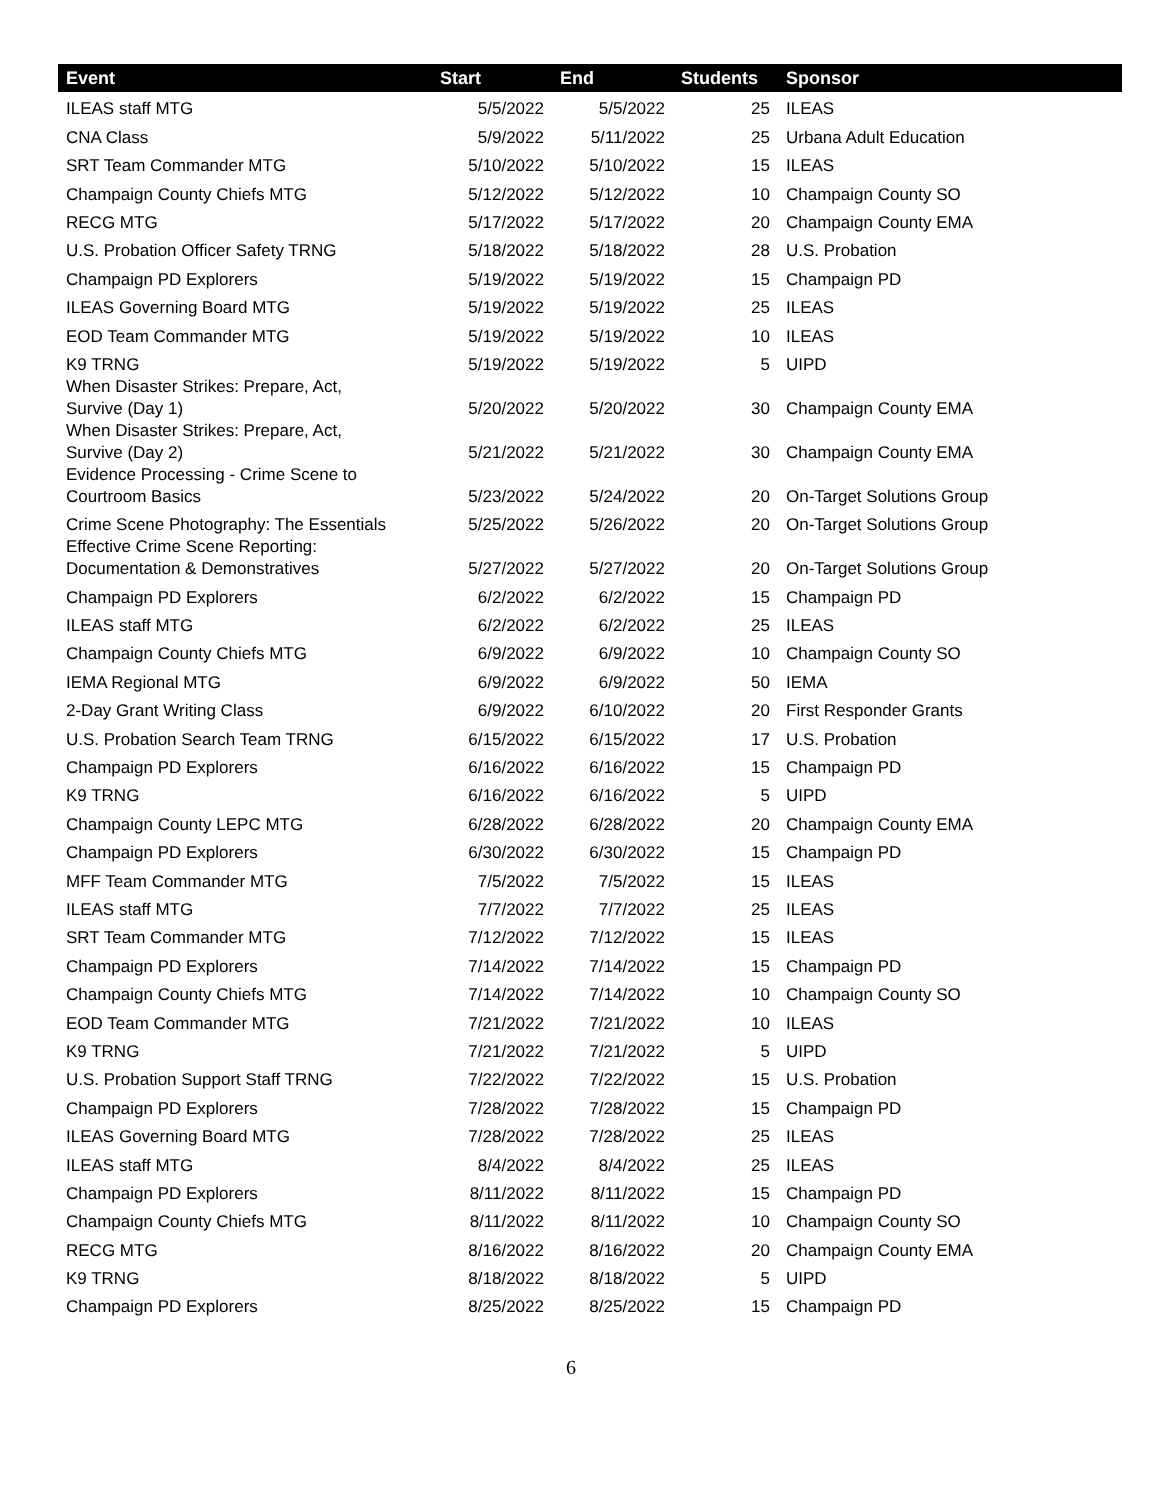| Event | Start | End | Students | Sponsor |
| --- | --- | --- | --- | --- |
| ILEAS staff MTG | 5/5/2022 | 5/5/2022 | 25 | ILEAS |
| CNA Class | 5/9/2022 | 5/11/2022 | 25 | Urbana Adult Education |
| SRT Team Commander MTG | 5/10/2022 | 5/10/2022 | 15 | ILEAS |
| Champaign County Chiefs MTG | 5/12/2022 | 5/12/2022 | 10 | Champaign County SO |
| RECG MTG | 5/17/2022 | 5/17/2022 | 20 | Champaign County EMA |
| U.S. Probation Officer Safety TRNG | 5/18/2022 | 5/18/2022 | 28 | U.S. Probation |
| Champaign PD Explorers | 5/19/2022 | 5/19/2022 | 15 | Champaign PD |
| ILEAS Governing Board MTG | 5/19/2022 | 5/19/2022 | 25 | ILEAS |
| EOD Team Commander MTG | 5/19/2022 | 5/19/2022 | 10 | ILEAS |
| K9 TRNG | 5/19/2022 | 5/19/2022 | 5 | UIPD |
| When Disaster Strikes: Prepare, Act, Survive (Day 1) | 5/20/2022 | 5/20/2022 | 30 | Champaign County EMA |
| When Disaster Strikes: Prepare, Act, Survive (Day 2) | 5/21/2022 | 5/21/2022 | 30 | Champaign County EMA |
| Evidence Processing - Crime Scene to Courtroom Basics | 5/23/2022 | 5/24/2022 | 20 | On-Target Solutions Group |
| Crime Scene Photography: The Essentials | 5/25/2022 | 5/26/2022 | 20 | On-Target Solutions Group |
| Effective Crime Scene Reporting: Documentation & Demonstratives | 5/27/2022 | 5/27/2022 | 20 | On-Target Solutions Group |
| Champaign PD Explorers | 6/2/2022 | 6/2/2022 | 15 | Champaign PD |
| ILEAS staff MTG | 6/2/2022 | 6/2/2022 | 25 | ILEAS |
| Champaign County Chiefs MTG | 6/9/2022 | 6/9/2022 | 10 | Champaign County SO |
| IEMA Regional MTG | 6/9/2022 | 6/9/2022 | 50 | IEMA |
| 2-Day Grant Writing Class | 6/9/2022 | 6/10/2022 | 20 | First Responder Grants |
| U.S. Probation Search Team TRNG | 6/15/2022 | 6/15/2022 | 17 | U.S. Probation |
| Champaign PD Explorers | 6/16/2022 | 6/16/2022 | 15 | Champaign PD |
| K9 TRNG | 6/16/2022 | 6/16/2022 | 5 | UIPD |
| Champaign County LEPC MTG | 6/28/2022 | 6/28/2022 | 20 | Champaign County EMA |
| Champaign PD Explorers | 6/30/2022 | 6/30/2022 | 15 | Champaign PD |
| MFF Team Commander MTG | 7/5/2022 | 7/5/2022 | 15 | ILEAS |
| ILEAS staff MTG | 7/7/2022 | 7/7/2022 | 25 | ILEAS |
| SRT Team Commander MTG | 7/12/2022 | 7/12/2022 | 15 | ILEAS |
| Champaign PD Explorers | 7/14/2022 | 7/14/2022 | 15 | Champaign PD |
| Champaign County Chiefs MTG | 7/14/2022 | 7/14/2022 | 10 | Champaign County SO |
| EOD Team Commander MTG | 7/21/2022 | 7/21/2022 | 10 | ILEAS |
| K9 TRNG | 7/21/2022 | 7/21/2022 | 5 | UIPD |
| U.S. Probation Support Staff TRNG | 7/22/2022 | 7/22/2022 | 15 | U.S. Probation |
| Champaign PD Explorers | 7/28/2022 | 7/28/2022 | 15 | Champaign PD |
| ILEAS Governing Board MTG | 7/28/2022 | 7/28/2022 | 25 | ILEAS |
| ILEAS staff MTG | 8/4/2022 | 8/4/2022 | 25 | ILEAS |
| Champaign PD Explorers | 8/11/2022 | 8/11/2022 | 15 | Champaign PD |
| Champaign County Chiefs MTG | 8/11/2022 | 8/11/2022 | 10 | Champaign County SO |
| RECG MTG | 8/16/2022 | 8/16/2022 | 20 | Champaign County EMA |
| K9 TRNG | 8/18/2022 | 8/18/2022 | 5 | UIPD |
| Champaign PD Explorers | 8/25/2022 | 8/25/2022 | 15 | Champaign PD |
6